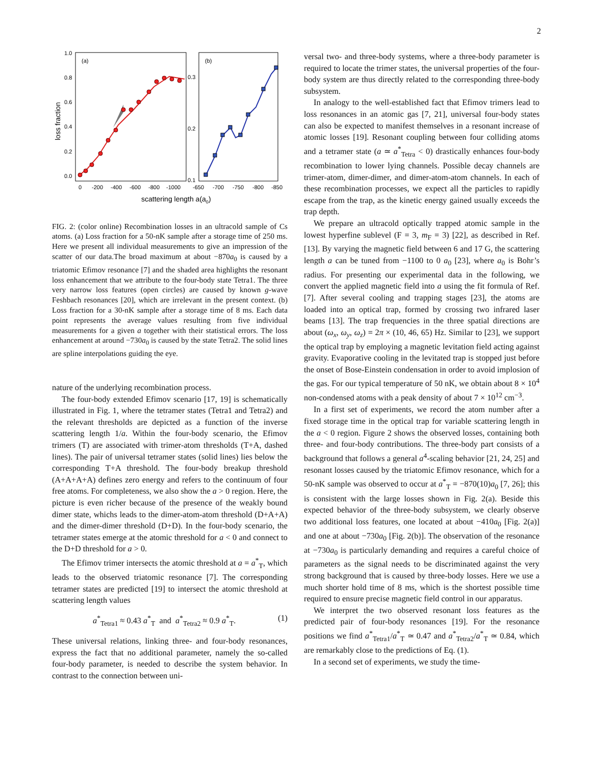2
(a)
(b)
1.0
0.8
0.6
0.4
0.2
0.0
0.3
0.2
0.1
0
-200
-400
-600
-800
-1000
-650
-700
-750
-800
-850
scattering length a(a0)
loss fraction
FIG. 2: (color online) Recombination losses in an ultracold sample of Cs atoms. (a) Loss fraction for a 50-nK sample after a storage time of 250 ms. Here we present all individual measurements to give an impression of the scatter of our data.The broad maximum at about −870a<sub>0</sub> is caused by a triatomic Efimov resonance [7] and the shaded area highlights the resonant loss enhancement that we attribute to the four-body state Tetra1. The three very narrow loss features (open circles) are caused by known g-wave Feshbach resonances [20], which are irrelevant in the present context. (b) Loss fraction for a 30-nK sample after a storage time of 8 ms. Each data point represents the average values resulting from five individual measurements for a given a together with their statistical errors. The loss enhancement at around −730a<sub>0</sub> is caused by the state Tetra2. The solid lines are spline interpolations guiding the eye.
nature of the underlying recombination process.
The four-body extended Efimov scenario [17, 19] is schematically illustrated in Fig. 1, where the tetramer states (Tetra1 and Tetra2) and the relevant thresholds are depicted as a function of the inverse scattering length 1/a. Within the four-body scenario, the Efimov trimers (T) are associated with trimer-atom thresholds (T+A, dashed lines). The pair of universal tetramer states (solid lines) lies below the corresponding T+A threshold. The four-body breakup threshold (A+A+A+A) defines zero energy and refers to the continuum of four free atoms. For completeness, we also show the a > 0 region. Here, the picture is even richer because of the presence of the weakly bound dimer state, whichs leads to the dimer-atom-atom threshold (D+A+A) and the dimer-dimer threshold (D+D). In the four-body scenario, the tetramer states emerge at the atomic threshold for a < 0 and connect to the D+D threshold for a > 0.
The Efimov trimer intersects the atomic threshold at a = a<sup>*</sup><sub>T</sub>, which leads to the observed triatomic resonance [7]. The corresponding tetramer states are predicted [19] to intersect the atomic threshold at scattering length values
a<sup>*</sup><sub>Tetra1</sub> ≈ 0.43 a<sup>*</sup><sub>T</sub> and a<sup>*</sup><sub>Tetra2</sub> ≈ 0.9 a<sup>*</sup><sub>T</sub>. (1)
These universal relations, linking three- and four-body resonances, express the fact that no additional parameter, namely the so-called four-body parameter, is needed to describe the system behavior. In contrast to the connection between uni-
versal two- and three-body systems, where a three-body parameter is required to locate the trimer states, the universal properties of the four-body system are thus directly related to the corresponding three-body subsystem.
In analogy to the well-established fact that Efimov trimers lead to loss resonances in an atomic gas [7, 21], universal four-body states can also be expected to manifest themselves in a resonant increase of atomic losses [19]. Resonant coupling between four colliding atoms and a tetramer state (a ≃ a<sup>*</sup><sub>Tetra</sub> < 0) drastically enhances four-body recombination to lower lying channels. Possible decay channels are trimer-atom, dimer-dimer, and dimer-atom-atom channels. In each of these recombination processes, we expect all the particles to rapidly escape from the trap, as the kinetic energy gained usually exceeds the trap depth.
We prepare an ultracold optically trapped atomic sample in the lowest hyperfine sublevel (F = 3, m<sub>F</sub> = 3) [22], as described in Ref. [13]. By varying the magnetic field between 6 and 17 G, the scattering length a can be tuned from −1100 to 0 a<sub>0</sub> [23], where a<sub>0</sub> is Bohr’s radius. For presenting our experimental data in the following, we convert the applied magnetic field into a using the fit formula of Ref. [7]. After several cooling and trapping stages [23], the atoms are loaded into an optical trap, formed by crossing two infrared laser beams [13]. The trap frequencies in the three spatial directions are about (ω<sub>x</sub>, ω<sub>y</sub>, ω<sub>z</sub>) = 2π × (10, 46, 65) Hz. Similar to [23], we support the optical trap by employing a magnetic levitation field acting against gravity. Evaporative cooling in the levitated trap is stopped just before the onset of Bose-Einstein condensation in order to avoid implosion of the gas. For our typical temperature of 50 nK, we obtain about 8 × 10<sup>4</sup> non-condensed atoms with a peak density of about 7 × 10<sup>12</sup> cm<sup>−3</sup>.
In a first set of experiments, we record the atom number after a fixed storage time in the optical trap for variable scattering length in the a < 0 region. Figure 2 shows the observed losses, containing both three- and four-body contributions. The three-body part consists of a background that follows a general a<sup>4</sup>-scaling behavior [21, 24, 25] and resonant losses caused by the triatomic Efimov resonance, which for a 50-nK sample was observed to occur at a<sup>*</sup><sub>T</sub> = −870(10)a<sub>0</sub> [7, 26]; this is consistent with the large losses shown in Fig. 2(a). Beside this expected behavior of the three-body subsystem, we clearly observe two additional loss features, one located at about −410a<sub>0</sub> [Fig. 2(a)] and one at about −730a<sub>0</sub> [Fig. 2(b)]. The observation of the resonance at −730a<sub>0</sub> is particularly demanding and requires a careful choice of parameters as the signal needs to be discriminated against the very strong background that is caused by three-body losses. Here we use a much shorter hold time of 8 ms, which is the shortest possible time required to ensure precise magnetic field control in our apparatus.
We interpret the two observed resonant loss features as the predicted pair of four-body resonances [19]. For the resonance positions we find a<sup>*</sup><sub>Tetra1</sub>/a<sup>*</sup><sub>T</sub> ≃ 0.47 and a<sup>*</sup><sub>Tetra2</sub>/a<sup>*</sup><sub>T</sub> ≃ 0.84, which are remarkably close to the predictions of Eq. (1).
In a second set of experiments, we study the time-